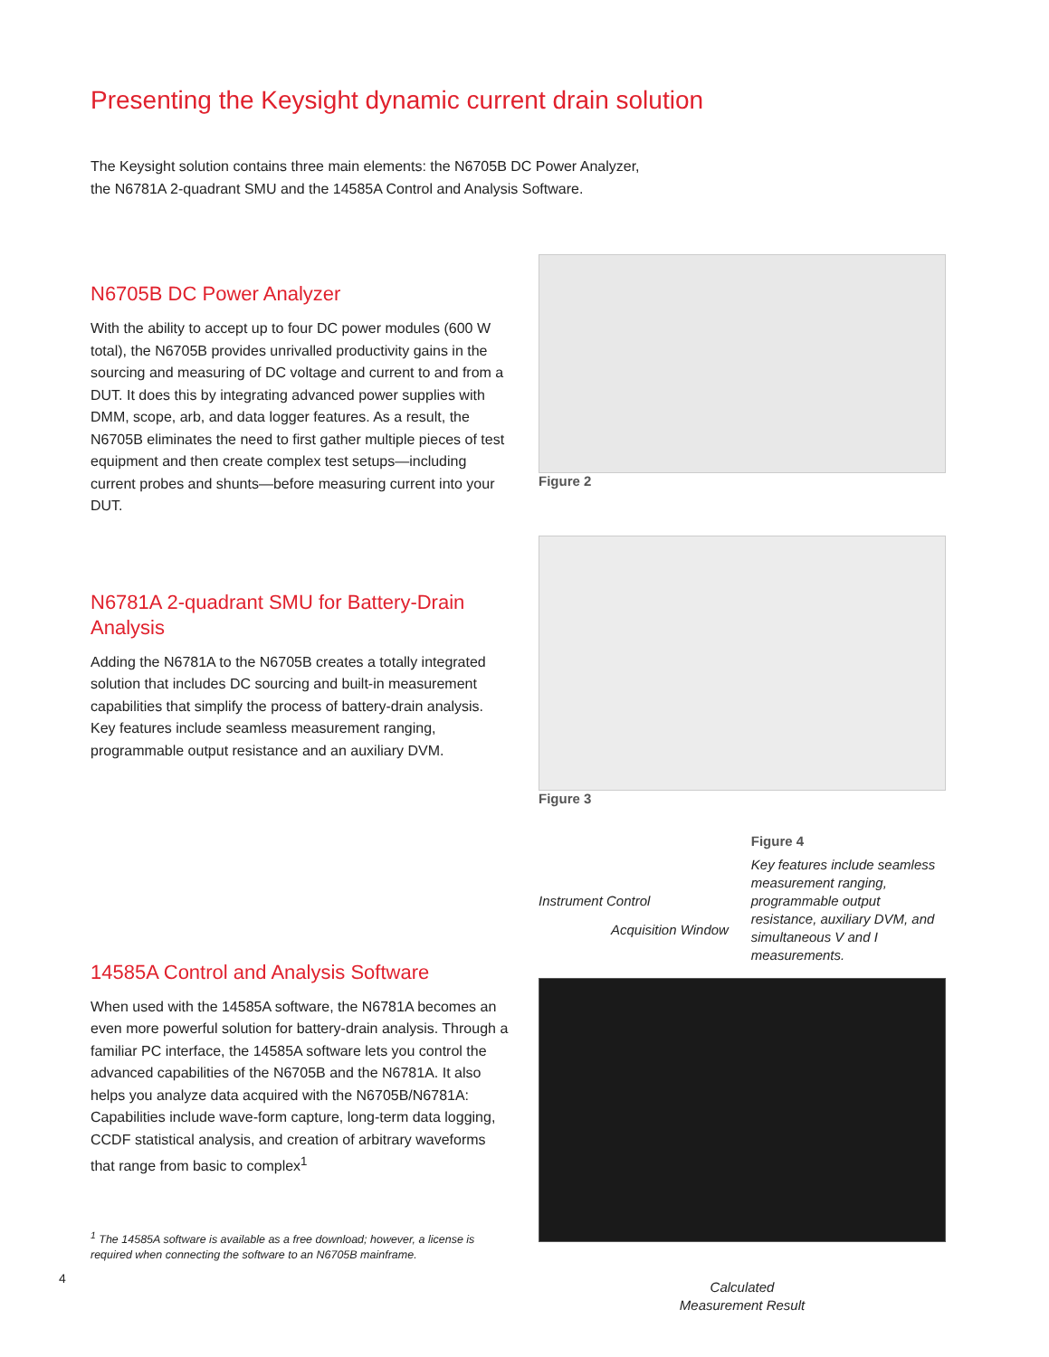Presenting the Keysight dynamic current drain solution
The Keysight solution contains three main elements: the N6705B DC Power Analyzer,
the N6781A 2-quadrant SMU and the 14585A Control and Analysis Software.
N6705B DC Power Analyzer
With the ability to accept up to four DC power modules (600 W total), the N6705B provides unrivalled productivity gains in the sourcing and measuring of DC voltage and current to and from a DUT. It does this by integrating advanced power supplies with DMM, scope, arb, and data logger features. As a result, the N6705B eliminates the need to first gather multiple pieces of test equipment and then create complex test setups—including current probes and shunts—before measuring current into your DUT.
Figure 2
N6781A 2-quadrant SMU for Battery-Drain Analysis
Adding the N6781A to the N6705B creates a totally integrated solution that includes DC sourcing and built-in measurement capabilities that simplify the process of battery-drain analysis. Key features include seamless measurement ranging, programmable output resistance and an auxiliary DVM.
Figure 3
14585A Control and Analysis Software
When used with the 14585A software, the N6781A becomes an even more powerful solution for battery-drain analysis. Through a familiar PC interface, the 14585A software lets you control the advanced capabilities of the N6705B and the N6781A. It also helps you analyze data acquired with the N6705B/N6781A: Capabilities include wave-form capture, long-term data logging, CCDF statistical analysis, and creation of arbitrary waveforms that range from basic to complex<sup>1</sup>
<sup>1</sup> The 14585A software is available as a free download; however, a license is required when connecting the software to an N6705B mainframe.
Instrument Control
Acquisition Window
Figure 4
Key features include seamless measurement ranging, programmable output resistance, auxiliary DVM, and simultaneous V and I measurements.
Calculated
Measurement Result
4